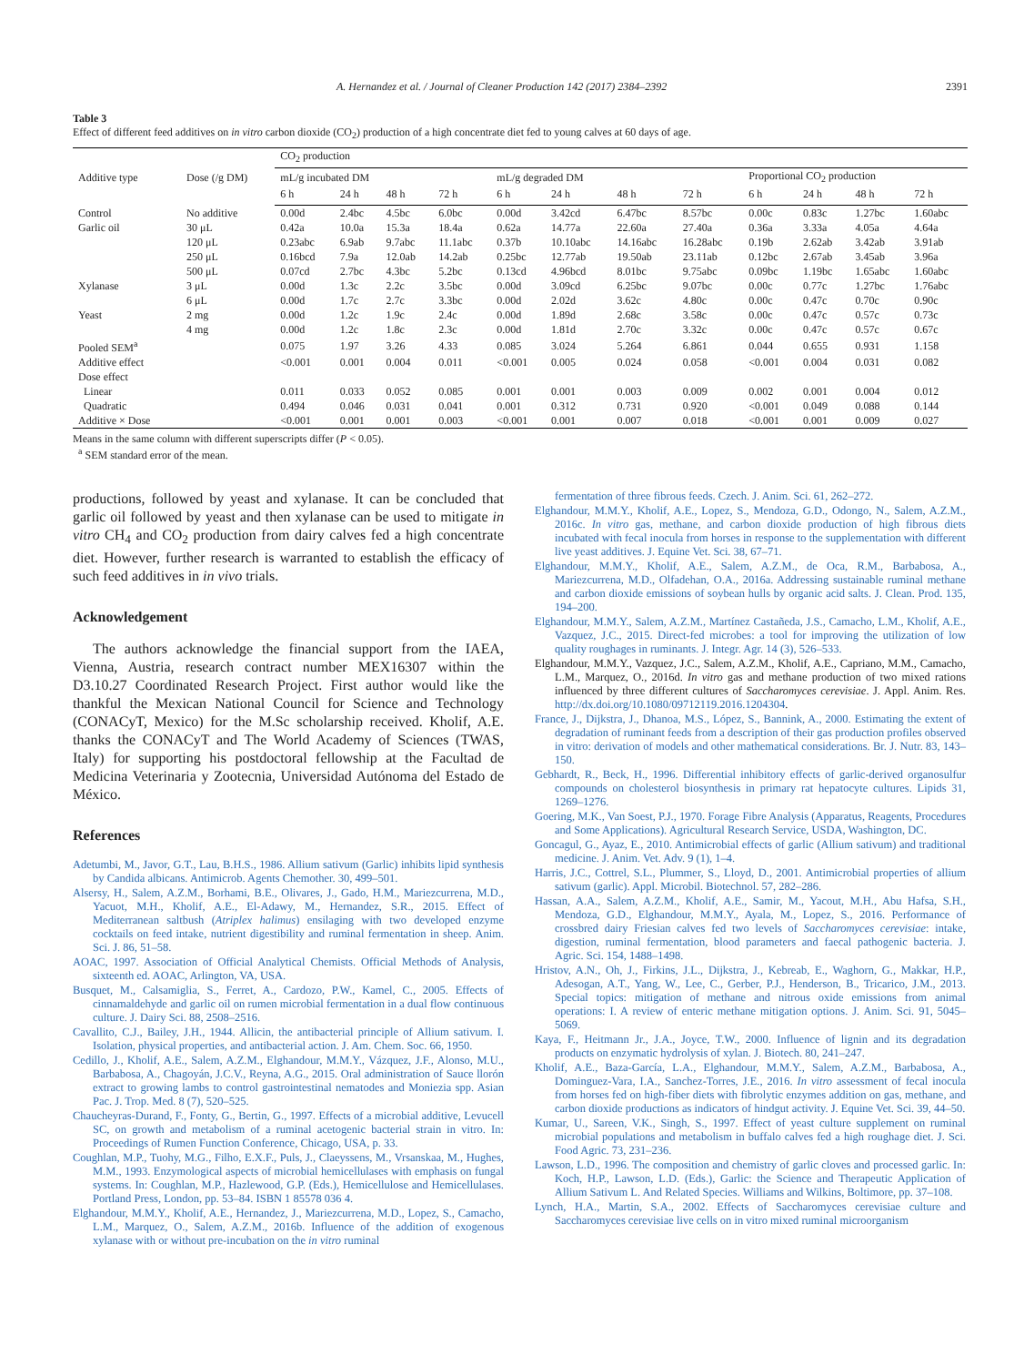A. Hernandez et al. / Journal of Cleaner Production 142 (2017) 2384–2392 2391
Table 3
Effect of different feed additives on in vitro carbon dioxide (CO<sub>2</sub>) production of a high concentrate diet fed to young calves at 60 days of age.
| Additive type | Dose (/g DM) | CO<sub>2</sub> production | | | | | | | | | | | |
| --- | --- | --- | --- | --- | --- | --- | --- | --- | --- | --- | --- | --- | --- |
| | | mL/g incubated DM | | | | mL/g degraded DM | | | | Proportional CO<sub>2</sub> production | | | |
| | | 6 h | 24 h | 48 h | 72 h | 6 h | 24 h | 48 h | 72 h | 6 h | 24 h | 48 h | 72 h |
| Control | No additive | 0.00d | 2.4bc | 4.5bc | 6.0bc | 0.00d | 3.42cd | 6.47bc | 8.57bc | 0.00c | 0.83c | 1.27bc | 1.60abc |
| Garlic oil | 30 μL | 0.42a | 10.0a | 15.3a | 18.4a | 0.62a | 14.77a | 22.60a | 27.40a | 0.36a | 3.33a | 4.05a | 4.64a |
| | 120 μL | 0.23abc | 6.9ab | 9.7abc | 11.1abc | 0.37b | 10.10abc | 14.16abc | 16.28abc | 0.19b | 2.62ab | 3.42ab | 3.91ab |
| | 250 μL | 0.16bcd | 7.9a | 12.0ab | 14.2ab | 0.25bc | 12.77ab | 19.50ab | 23.11ab | 0.12bc | 2.67ab | 3.45ab | 3.96a |
| | 500 μL | 0.07cd | 2.7bc | 4.3bc | 5.2bc | 0.13cd | 4.96bcd | 8.01bc | 9.75abc | 0.09bc | 1.19bc | 1.65abc | 1.60abc |
| Xylanase | 3 μL | 0.00d | 1.3c | 2.2c | 3.5bc | 0.00d | 3.09cd | 6.25bc | 9.07bc | 0.00c | 0.77c | 1.27bc | 1.76abc |
| | 6 μL | 0.00d | 1.7c | 2.7c | 3.3bc | 0.00d | 2.02d | 3.62c | 4.80c | 0.00c | 0.47c | 0.70c | 0.90c |
| Yeast | 2 mg | 0.00d | 1.2c | 1.9c | 2.4c | 0.00d | 1.89d | 2.68c | 3.58c | 0.00c | 0.47c | 0.57c | 0.73c |
| | 4 mg | 0.00d | 1.2c | 1.8c | 2.3c | 0.00d | 1.81d | 2.70c | 3.32c | 0.00c | 0.47c | 0.57c | 0.67c |
| Pooled SEM<sup>a</sup> | | 0.075 | 1.97 | 3.26 | 4.33 | 0.085 | 3.024 | 5.264 | 6.861 | 0.044 | 0.655 | 0.931 | 1.158 |
| Additive effect | | <0.001 | 0.001 | 0.004 | 0.011 | <0.001 | 0.005 | 0.024 | 0.058 | <0.001 | 0.004 | 0.031 | 0.082 |
| Dose effect | | | | | | | | | | | | | |
| Linear | | 0.011 | 0.033 | 0.052 | 0.085 | 0.001 | 0.001 | 0.003 | 0.009 | 0.002 | 0.001 | 0.004 | 0.012 |
| Quadratic | | 0.494 | 0.046 | 0.031 | 0.041 | 0.001 | 0.312 | 0.731 | 0.920 | <0.001 | 0.049 | 0.088 | 0.144 |
| Additive × Dose | | <0.001 | 0.001 | 0.001 | 0.003 | <0.001 | 0.001 | 0.007 | 0.018 | <0.001 | 0.001 | 0.009 | 0.027 |
Means in the same column with different superscripts differ (P < 0.05).
<sup>a</sup> SEM standard error of the mean.
productions, followed by yeast and xylanase. It can be concluded that garlic oil followed by yeast and then xylanase can be used to mitigate in vitro CH<sub>4</sub> and CO<sub>2</sub> production from dairy calves fed a high concentrate diet. However, further research is warranted to establish the efficacy of such feed additives in in vivo trials.
Acknowledgement
The authors acknowledge the financial support from the IAEA, Vienna, Austria, research contract number MEX16307 within the D3.10.27 Coordinated Research Project. First author would like the thankful the Mexican National Council for Science and Technology (CONACyT, Mexico) for the M.Sc scholarship received. Kholif, A.E. thanks the CONACyT and The World Academy of Sciences (TWAS, Italy) for supporting his postdoctoral fellowship at the Facultad de Medicina Veterinaria y Zootecnia, Universidad Autónoma del Estado de México.
References
Adetumbi, M., Javor, G.T., Lau, B.H.S., 1986. Allium sativum (Garlic) inhibits lipid synthesis by Candida albicans. Antimicrob. Agents Chemother. 30, 499–501.
Alsersy, H., Salem, A.Z.M., Borhami, B.E., Olivares, J., Gado, H.M., Mariezcurrena, M.D., Yacuot, M.H., Kholif, A.E., El-Adawy, M., Hernandez, S.R., 2015. Effect of Mediterranean saltbush (Atriplex halimus) ensilaging with two developed enzyme cocktails on feed intake, nutrient digestibility and ruminal fermentation in sheep. Anim. Sci. J. 86, 51–58.
AOAC, 1997. Association of Official Analytical Chemists. Official Methods of Analysis, sixteenth ed. AOAC, Arlington, VA, USA.
Busquet, M., Calsamiglia, S., Ferret, A., Cardozo, P.W., Kamel, C., 2005. Effects of cinnamaldehyde and garlic oil on rumen microbial fermentation in a dual flow continuous culture. J. Dairy Sci. 88, 2508–2516.
Cavallito, C.J., Bailey, J.H., 1944. Allicin, the antibacterial principle of Allium sativum. I. Isolation, physical properties, and antibacterial action. J. Am. Chem. Soc. 66, 1950.
Cedillo, J., Kholif, A.E., Salem, A.Z.M., Elghandour, M.M.Y., Vázquez, J.F., Alonso, M.U., Barbabosa, A., Chagoyán, J.C.V., Reyna, A.G., 2015. Oral administration of Sauce llorón extract to growing lambs to control gastrointestinal nematodes and Moniezia spp. Asian Pac. J. Trop. Med. 8 (7), 520–525.
Chaucheyras-Durand, F., Fonty, G., Bertin, G., 1997. Effects of a microbial additive, Levucell SC, on growth and metabolism of a ruminal acetogenic bacterial strain in vitro. In: Proceedings of Rumen Function Conference, Chicago, USA, p. 33.
Coughlan, M.P., Tuohy, M.G., Filho, E.X.F., Puls, J., Claeyssens, M., Vrsanskaa, M., Hughes, M.M., 1993. Enzymological aspects of microbial hemicellulases with emphasis on fungal systems. In: Coughlan, M.P., Hazlewood, G.P. (Eds.), Hemicellulose and Hemicellulases. Portland Press, London, pp. 53–84. ISBN 1 85578 036 4.
Elghandour, M.M.Y., Kholif, A.E., Hernandez, J., Mariezcurrena, M.D., Lopez, S., Camacho, L.M., Marquez, O., Salem, A.Z.M., 2016b. Influence of the addition of exogenous xylanase with or without pre-incubation on the in vitro ruminal
fermentation of three fibrous feeds. Czech. J. Anim. Sci. 61, 262–272.
Elghandour, M.M.Y., Kholif, A.E., Lopez, S., Mendoza, G.D., Odongo, N., Salem, A.Z.M., 2016c. In vitro gas, methane, and carbon dioxide production of high fibrous diets incubated with fecal inocula from horses in response to the supplementation with different live yeast additives. J. Equine Vet. Sci. 38, 67–71.
Elghandour, M.M.Y., Kholif, A.E., Salem, A.Z.M., de Oca, R.M., Barbabosa, A., Mariezcurrena, M.D., Olfadehan, O.A., 2016a. Addressing sustainable ruminal methane and carbon dioxide emissions of soybean hulls by organic acid salts. J. Clean. Prod. 135, 194–200.
Elghandour, M.M.Y., Salem, A.Z.M., Martínez Castañeda, J.S., Camacho, L.M., Kholif, A.E., Vazquez, J.C., 2015. Direct-fed microbes: a tool for improving the utilization of low quality roughages in ruminants. J. Integr. Agr. 14 (3), 526–533.
Elghandour, M.M.Y., Vazquez, J.C., Salem, A.Z.M., Kholif, A.E., Capriano, M.M., Camacho, L.M., Marquez, O., 2016d. In vitro gas and methane production of two mixed rations influenced by three different cultures of Saccharomyces cerevisiae. J. Appl. Anim. Res. http://dx.doi.org/10.1080/09712119.2016.1204304.
France, J., Dijkstra, J., Dhanoa, M.S., López, S., Bannink, A., 2000. Estimating the extent of degradation of ruminant feeds from a description of their gas production profiles observed in vitro: derivation of models and other mathematical considerations. Br. J. Nutr. 83, 143–150.
Gebhardt, R., Beck, H., 1996. Differential inhibitory effects of garlic-derived organosulfur compounds on cholesterol biosynthesis in primary rat hepatocyte cultures. Lipids 31, 1269–1276.
Goering, M.K., Van Soest, P.J., 1970. Forage Fibre Analysis (Apparatus, Reagents, Procedures and Some Applications). Agricultural Research Service, USDA, Washington, DC.
Goncagul, G., Ayaz, E., 2010. Antimicrobial effects of garlic (Allium sativum) and traditional medicine. J. Anim. Vet. Adv. 9 (1), 1–4.
Harris, J.C., Cottrel, S.L., Plummer, S., Lloyd, D., 2001. Antimicrobial properties of allium sativum (garlic). Appl. Microbil. Biotechnol. 57, 282–286.
Hassan, A.A., Salem, A.Z.M., Kholif, A.E., Samir, M., Yacout, M.H., Abu Hafsa, S.H., Mendoza, G.D., Elghandour, M.M.Y., Ayala, M., Lopez, S., 2016. Performance of crossbred dairy Friesian calves fed two levels of Saccharomyces cerevisiae: intake, digestion, ruminal fermentation, blood parameters and faecal pathogenic bacteria. J. Agric. Sci. 154, 1488–1498.
Hristov, A.N., Oh, J., Firkins, J.L., Dijkstra, J., Kebreab, E., Waghorn, G., Makkar, H.P., Adesogan, A.T., Yang, W., Lee, C., Gerber, P.J., Henderson, B., Tricarico, J.M., 2013. Special topics: mitigation of methane and nitrous oxide emissions from animal operations: I. A review of enteric methane mitigation options. J. Anim. Sci. 91, 5045–5069.
Kaya, F., Heitmann Jr., J.A., Joyce, T.W., 2000. Influence of lignin and its degradation products on enzymatic hydrolysis of xylan. J. Biotech. 80, 241–247.
Kholif, A.E., Baza-García, L.A., Elghandour, M.M.Y., Salem, A.Z.M., Barbabosa, A., Dominguez-Vara, I.A., Sanchez-Torres, J.E., 2016. In vitro assessment of fecal inocula from horses fed on high-fiber diets with fibrolytic enzymes addition on gas, methane, and carbon dioxide productions as indicators of hindgut activity. J. Equine Vet. Sci. 39, 44–50.
Kumar, U., Sareen, V.K., Singh, S., 1997. Effect of yeast culture supplement on ruminal microbial populations and metabolism in buffalo calves fed a high roughage diet. J. Sci. Food Agric. 73, 231–236.
Lawson, L.D., 1996. The composition and chemistry of garlic cloves and processed garlic. In: Koch, H.P., Lawson, L.D. (Eds.), Garlic: the Science and Therapeutic Application of Allium Sativum L. And Related Species. Williams and Wilkins, Boltimore, pp. 37–108.
Lynch, H.A., Martin, S.A., 2002. Effects of Saccharomyces cerevisiae culture and Saccharomyces cerevisiae live cells on in vitro mixed ruminal microorganism